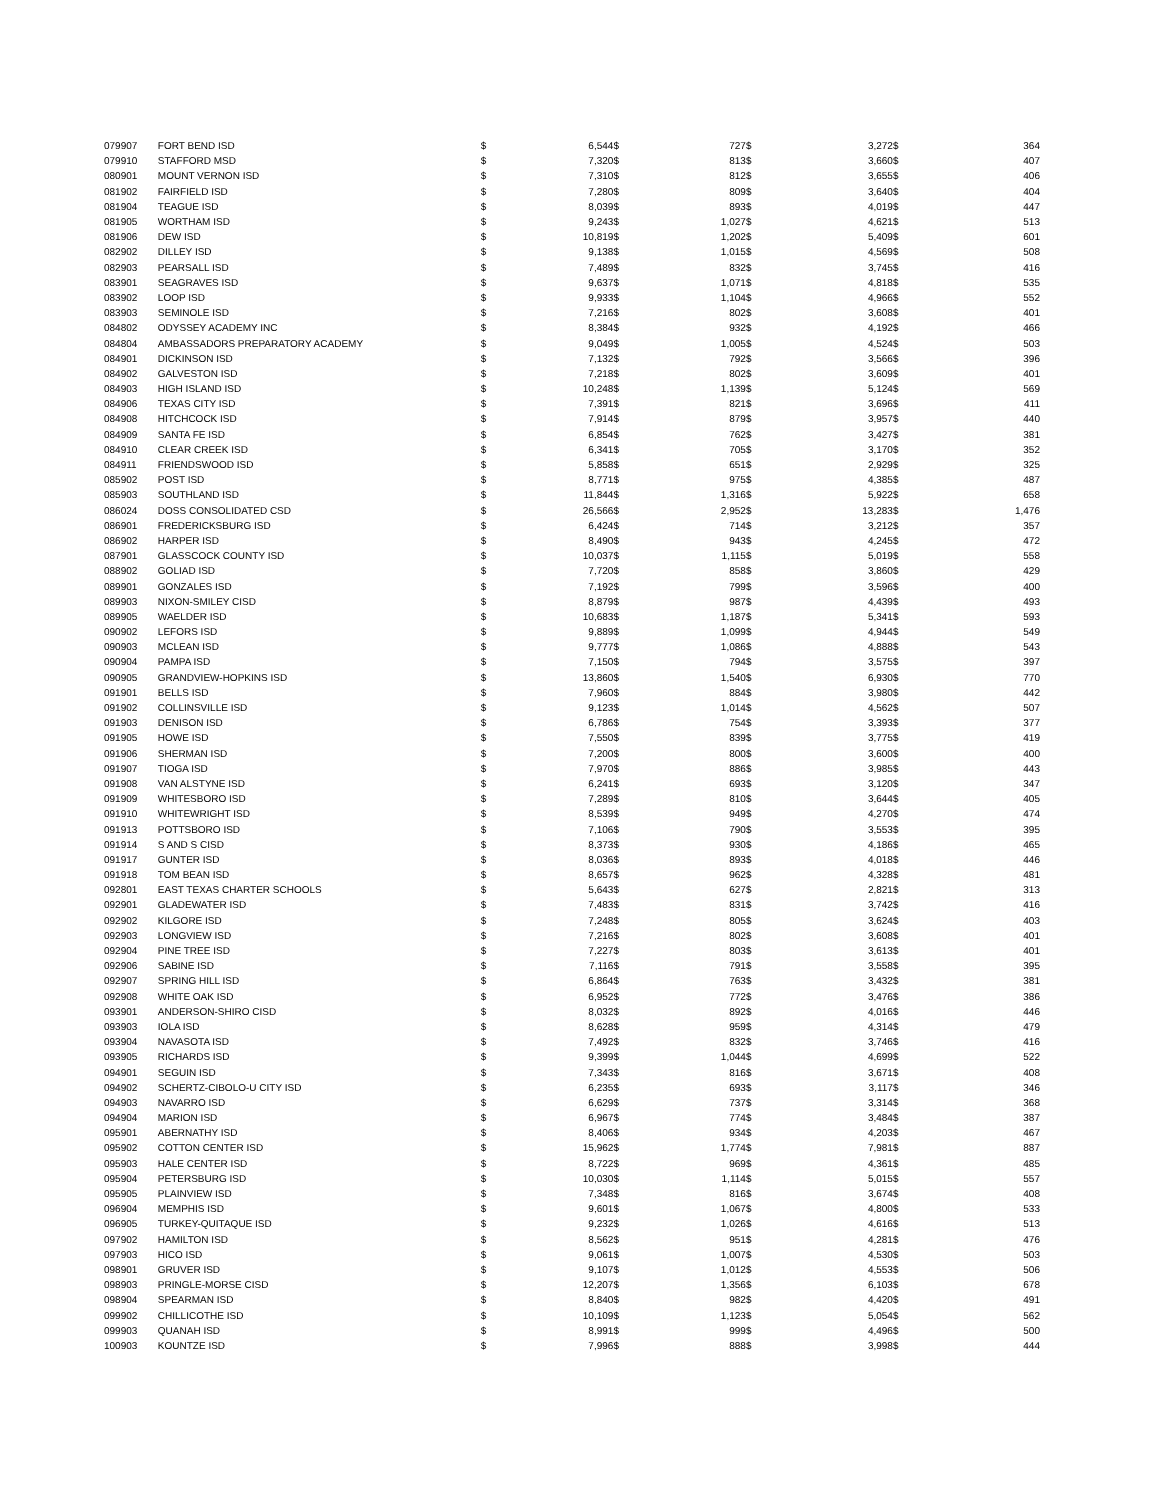| 079907 | FORT BEND ISD | $ | 6,544 | $ | 727 | $ | 3,272 | $ | 364 |
| 079910 | STAFFORD MSD | $ | 7,320 | $ | 813 | $ | 3,660 | $ | 407 |
| 080901 | MOUNT VERNON ISD | $ | 7,310 | $ | 812 | $ | 3,655 | $ | 406 |
| 081902 | FAIRFIELD ISD | $ | 7,280 | $ | 809 | $ | 3,640 | $ | 404 |
| 081904 | TEAGUE ISD | $ | 8,039 | $ | 893 | $ | 4,019 | $ | 447 |
| 081905 | WORTHAM ISD | $ | 9,243 | $ | 1,027 | $ | 4,621 | $ | 513 |
| 081906 | DEW ISD | $ | 10,819 | $ | 1,202 | $ | 5,409 | $ | 601 |
| 082902 | DILLEY ISD | $ | 9,138 | $ | 1,015 | $ | 4,569 | $ | 508 |
| 082903 | PEARSALL ISD | $ | 7,489 | $ | 832 | $ | 3,745 | $ | 416 |
| 083901 | SEAGRAVES ISD | $ | 9,637 | $ | 1,071 | $ | 4,818 | $ | 535 |
| 083902 | LOOP ISD | $ | 9,933 | $ | 1,104 | $ | 4,966 | $ | 552 |
| 083903 | SEMINOLE ISD | $ | 7,216 | $ | 802 | $ | 3,608 | $ | 401 |
| 084802 | ODYSSEY ACADEMY INC | $ | 8,384 | $ | 932 | $ | 4,192 | $ | 466 |
| 084804 | AMBASSADORS PREPARATORY ACADEMY | $ | 9,049 | $ | 1,005 | $ | 4,524 | $ | 503 |
| 084901 | DICKINSON ISD | $ | 7,132 | $ | 792 | $ | 3,566 | $ | 396 |
| 084902 | GALVESTON ISD | $ | 7,218 | $ | 802 | $ | 3,609 | $ | 401 |
| 084903 | HIGH ISLAND ISD | $ | 10,248 | $ | 1,139 | $ | 5,124 | $ | 569 |
| 084906 | TEXAS CITY ISD | $ | 7,391 | $ | 821 | $ | 3,696 | $ | 411 |
| 084908 | HITCHCOCK ISD | $ | 7,914 | $ | 879 | $ | 3,957 | $ | 440 |
| 084909 | SANTA FE ISD | $ | 6,854 | $ | 762 | $ | 3,427 | $ | 381 |
| 084910 | CLEAR CREEK ISD | $ | 6,341 | $ | 705 | $ | 3,170 | $ | 352 |
| 084911 | FRIENDSWOOD ISD | $ | 5,858 | $ | 651 | $ | 2,929 | $ | 325 |
| 085902 | POST ISD | $ | 8,771 | $ | 975 | $ | 4,385 | $ | 487 |
| 085903 | SOUTHLAND ISD | $ | 11,844 | $ | 1,316 | $ | 5,922 | $ | 658 |
| 086024 | DOSS CONSOLIDATED CSD | $ | 26,566 | $ | 2,952 | $ | 13,283 | $ | 1,476 |
| 086901 | FREDERICKSBURG ISD | $ | 6,424 | $ | 714 | $ | 3,212 | $ | 357 |
| 086902 | HARPER ISD | $ | 8,490 | $ | 943 | $ | 4,245 | $ | 472 |
| 087901 | GLASSCOCK COUNTY ISD | $ | 10,037 | $ | 1,115 | $ | 5,019 | $ | 558 |
| 088902 | GOLIAD ISD | $ | 7,720 | $ | 858 | $ | 3,860 | $ | 429 |
| 089901 | GONZALES ISD | $ | 7,192 | $ | 799 | $ | 3,596 | $ | 400 |
| 089903 | NIXON-SMILEY CISD | $ | 8,879 | $ | 987 | $ | 4,439 | $ | 493 |
| 089905 | WAELDER ISD | $ | 10,683 | $ | 1,187 | $ | 5,341 | $ | 593 |
| 090902 | LEFORS ISD | $ | 9,889 | $ | 1,099 | $ | 4,944 | $ | 549 |
| 090903 | MCLEAN ISD | $ | 9,777 | $ | 1,086 | $ | 4,888 | $ | 543 |
| 090904 | PAMPA ISD | $ | 7,150 | $ | 794 | $ | 3,575 | $ | 397 |
| 090905 | GRANDVIEW-HOPKINS ISD | $ | 13,860 | $ | 1,540 | $ | 6,930 | $ | 770 |
| 091901 | BELLS ISD | $ | 7,960 | $ | 884 | $ | 3,980 | $ | 442 |
| 091902 | COLLINSVILLE ISD | $ | 9,123 | $ | 1,014 | $ | 4,562 | $ | 507 |
| 091903 | DENISON ISD | $ | 6,786 | $ | 754 | $ | 3,393 | $ | 377 |
| 091905 | HOWE ISD | $ | 7,550 | $ | 839 | $ | 3,775 | $ | 419 |
| 091906 | SHERMAN ISD | $ | 7,200 | $ | 800 | $ | 3,600 | $ | 400 |
| 091907 | TIOGA ISD | $ | 7,970 | $ | 886 | $ | 3,985 | $ | 443 |
| 091908 | VAN ALSTYNE ISD | $ | 6,241 | $ | 693 | $ | 3,120 | $ | 347 |
| 091909 | WHITESBORO ISD | $ | 7,289 | $ | 810 | $ | 3,644 | $ | 405 |
| 091910 | WHITEWRIGHT ISD | $ | 8,539 | $ | 949 | $ | 4,270 | $ | 474 |
| 091913 | POTTSBORO ISD | $ | 7,106 | $ | 790 | $ | 3,553 | $ | 395 |
| 091914 | S AND S CISD | $ | 8,373 | $ | 930 | $ | 4,186 | $ | 465 |
| 091917 | GUNTER ISD | $ | 8,036 | $ | 893 | $ | 4,018 | $ | 446 |
| 091918 | TOM BEAN ISD | $ | 8,657 | $ | 962 | $ | 4,328 | $ | 481 |
| 092801 | EAST TEXAS CHARTER SCHOOLS | $ | 5,643 | $ | 627 | $ | 2,821 | $ | 313 |
| 092901 | GLADEWATER ISD | $ | 7,483 | $ | 831 | $ | 3,742 | $ | 416 |
| 092902 | KILGORE ISD | $ | 7,248 | $ | 805 | $ | 3,624 | $ | 403 |
| 092903 | LONGVIEW ISD | $ | 7,216 | $ | 802 | $ | 3,608 | $ | 401 |
| 092904 | PINE TREE ISD | $ | 7,227 | $ | 803 | $ | 3,613 | $ | 401 |
| 092906 | SABINE ISD | $ | 7,116 | $ | 791 | $ | 3,558 | $ | 395 |
| 092907 | SPRING HILL ISD | $ | 6,864 | $ | 763 | $ | 3,432 | $ | 381 |
| 092908 | WHITE OAK ISD | $ | 6,952 | $ | 772 | $ | 3,476 | $ | 386 |
| 093901 | ANDERSON-SHIRO CISD | $ | 8,032 | $ | 892 | $ | 4,016 | $ | 446 |
| 093903 | IOLA ISD | $ | 8,628 | $ | 959 | $ | 4,314 | $ | 479 |
| 093904 | NAVASOTA ISD | $ | 7,492 | $ | 832 | $ | 3,746 | $ | 416 |
| 093905 | RICHARDS ISD | $ | 9,399 | $ | 1,044 | $ | 4,699 | $ | 522 |
| 094901 | SEGUIN ISD | $ | 7,343 | $ | 816 | $ | 3,671 | $ | 408 |
| 094902 | SCHERTZ-CIBOLO-U CITY ISD | $ | 6,235 | $ | 693 | $ | 3,117 | $ | 346 |
| 094903 | NAVARRO ISD | $ | 6,629 | $ | 737 | $ | 3,314 | $ | 368 |
| 094904 | MARION ISD | $ | 6,967 | $ | 774 | $ | 3,484 | $ | 387 |
| 095901 | ABERNATHY ISD | $ | 8,406 | $ | 934 | $ | 4,203 | $ | 467 |
| 095902 | COTTON CENTER ISD | $ | 15,962 | $ | 1,774 | $ | 7,981 | $ | 887 |
| 095903 | HALE CENTER ISD | $ | 8,722 | $ | 969 | $ | 4,361 | $ | 485 |
| 095904 | PETERSBURG ISD | $ | 10,030 | $ | 1,114 | $ | 5,015 | $ | 557 |
| 095905 | PLAINVIEW ISD | $ | 7,348 | $ | 816 | $ | 3,674 | $ | 408 |
| 096904 | MEMPHIS ISD | $ | 9,601 | $ | 1,067 | $ | 4,800 | $ | 533 |
| 096905 | TURKEY-QUITAQUE ISD | $ | 9,232 | $ | 1,026 | $ | 4,616 | $ | 513 |
| 097902 | HAMILTON ISD | $ | 8,562 | $ | 951 | $ | 4,281 | $ | 476 |
| 097903 | HICO ISD | $ | 9,061 | $ | 1,007 | $ | 4,530 | $ | 503 |
| 098901 | GRUVER ISD | $ | 9,107 | $ | 1,012 | $ | 4,553 | $ | 506 |
| 098903 | PRINGLE-MORSE CISD | $ | 12,207 | $ | 1,356 | $ | 6,103 | $ | 678 |
| 098904 | SPEARMAN ISD | $ | 8,840 | $ | 982 | $ | 4,420 | $ | 491 |
| 099902 | CHILLICOTHE ISD | $ | 10,109 | $ | 1,123 | $ | 5,054 | $ | 562 |
| 099903 | QUANAH ISD | $ | 8,991 | $ | 999 | $ | 4,496 | $ | 500 |
| 100903 | KOUNTZE ISD | $ | 7,996 | $ | 888 | $ | 3,998 | $ | 444 |